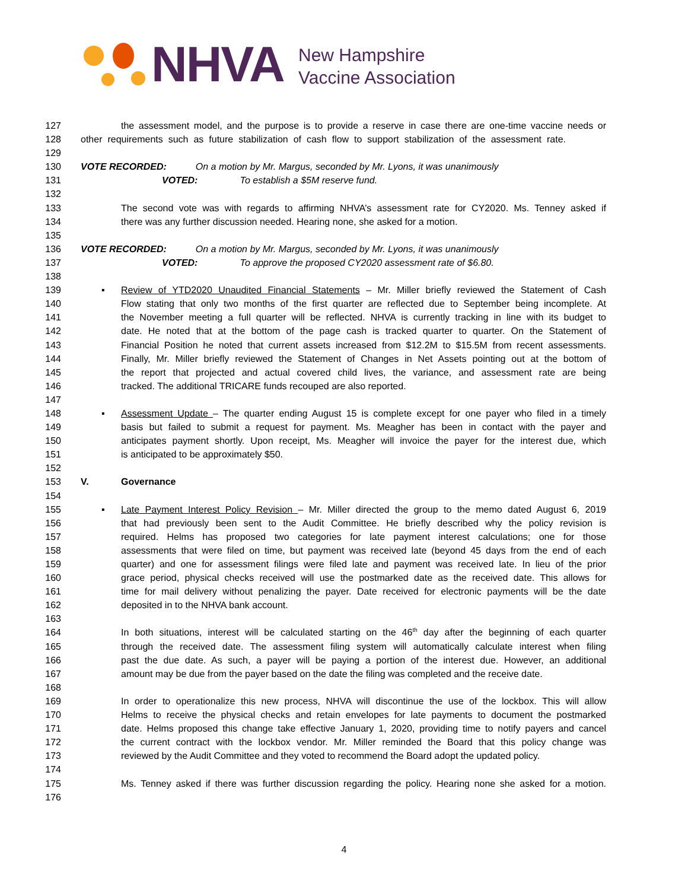NHVA
New Hampshire
Vaccine Association
127 the assessment model, and the purpose is to provide a reserve in case there are one-time vaccine needs or
128 other requirements such as future stabilization of cash flow to support stabilization of the assessment rate.
129
130 VOTE RECORDED: On a motion by Mr. Margus, seconded by Mr. Lyons, it was unanimously
131 VOTED: To establish a $5M reserve fund.
132
133 The second vote was with regards to affirming NHVA’s assessment rate for CY2020. Ms. Tenney asked if
134 there was any further discussion needed. Hearing none, she asked for a motion.
135
136 VOTE RECORDED: On a motion by Mr. Margus, seconded by Mr. Lyons, it was unanimously
137 VOTED: To approve the proposed CY2020 assessment rate of $6.80.
138
139 ▪ Review of YTD2020 Unaudited Financial Statements – Mr. Miller briefly reviewed the Statement of Cash
140 Flow stating that only two months of the first quarter are reflected due to September being incomplete. At
141 the November meeting a full quarter will be reflected. NHVA is currently tracking in line with its budget to
142 date. He noted that at the bottom of the page cash is tracked quarter to quarter. On the Statement of
143 Financial Position he noted that current assets increased from $12.2M to $15.5M from recent assessments.
144 Finally, Mr. Miller briefly reviewed the Statement of Changes in Net Assets pointing out at the bottom of
145 the report that projected and actual covered child lives, the variance, and assessment rate are being
146 tracked. The additional TRICARE funds recouped are also reported.
147
148 ▪ Assessment Update – The quarter ending August 15 is complete except for one payer who filed in a timely
149 basis but failed to submit a request for payment. Ms. Meagher has been in contact with the payer and
150 anticipates payment shortly. Upon receipt, Ms. Meagher will invoice the payer for the interest due, which
151 is anticipated to be approximately $50.
152
153 V. Governance
154
155 ▪ Late Payment Interest Policy Revision – Mr. Miller directed the group to the memo dated August 6, 2019
156 that had previously been sent to the Audit Committee. He briefly described why the policy revision is
157 required. Helms has proposed two categories for late payment interest calculations; one for those
158 assessments that were filed on time, but payment was received late (beyond 45 days from the end of each
159 quarter) and one for assessment filings were filed late and payment was received late. In lieu of the prior
160 grace period, physical checks received will use the postmarked date as the received date. This allows for
161 time for mail delivery without penalizing the payer. Date received for electronic payments will be the date
162 deposited in to the NHVA bank account.
163
164 In both situations, interest will be calculated starting on the 46<sup>th</sup> day after the beginning of each quarter
165 through the received date. The assessment filing system will automatically calculate interest when filing
166 past the due date. As such, a payer will be paying a portion of the interest due. However, an additional
167 amount may be due from the payer based on the date the filing was completed and the receive date.
168
169 In order to operationalize this new process, NHVA will discontinue the use of the lockbox. This will allow
170 Helms to receive the physical checks and retain envelopes for late payments to document the postmarked
171 date. Helms proposed this change take effective January 1, 2020, providing time to notify payers and cancel
172 the current contract with the lockbox vendor. Mr. Miller reminded the Board that this policy change was
173 reviewed by the Audit Committee and they voted to recommend the Board adopt the updated policy.
174
175 Ms. Tenney asked if there was further discussion regarding the policy. Hearing none she asked for a motion.
176
4